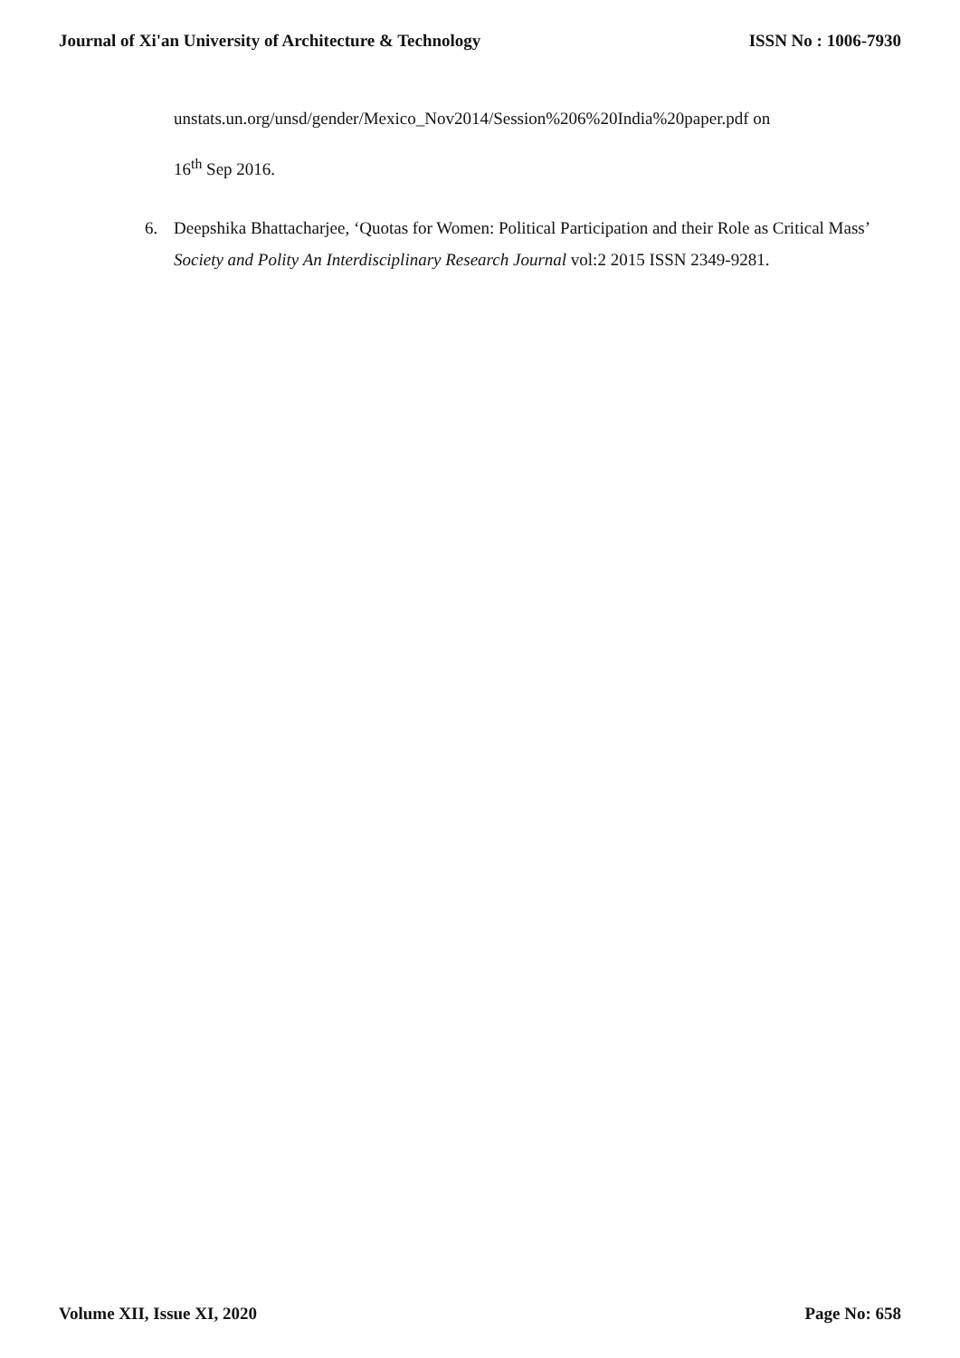Journal of Xi'an University of Architecture & Technology ISSN No : 1006-7930
unstats.un.org/unsd/gender/Mexico_Nov2014/Session%206%20India%20paper.pdf on
16<sup>th</sup> Sep 2016.
6. Deepshika Bhattacharjee, ‘Quotas for Women: Political Participation and their Role as Critical Mass’ Society and Polity An Interdisciplinary Research Journal vol:2 2015 ISSN 2349-9281.
Volume XII, Issue XI, 2020 Page No: 658